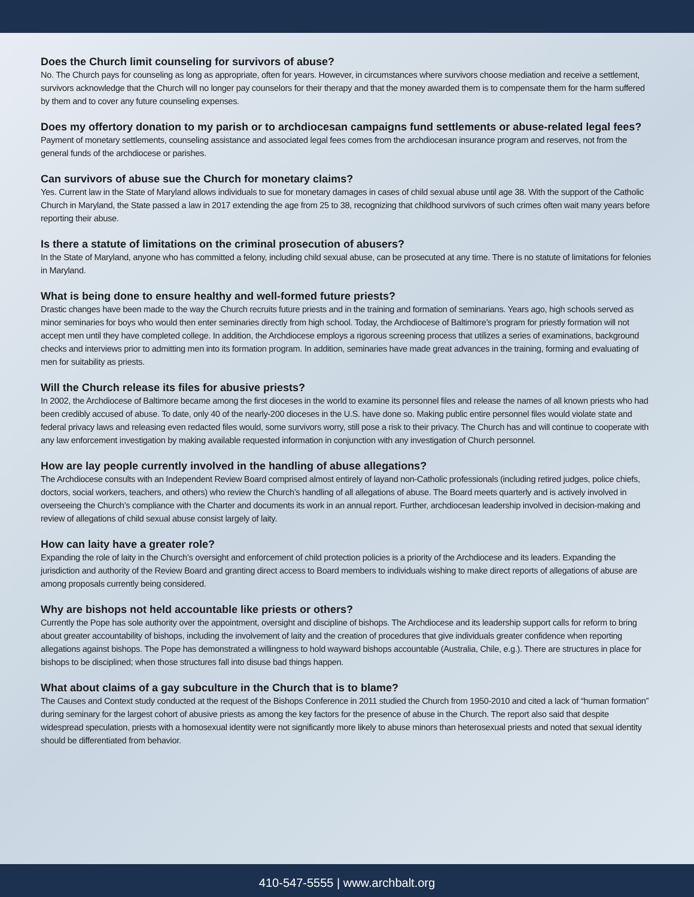Does the Church limit counseling for survivors of abuse?
No. The Church pays for counseling as long as appropriate, often for years. However, in circumstances where survivors choose mediation and receive a settlement, survivors acknowledge that the Church will no longer pay counselors for their therapy and that the money awarded them is to compensate them for the harm suffered by them and to cover any future counseling expenses.
Does my offertory donation to my parish or to archdiocesan campaigns fund settlements or abuse-related legal fees?
Payment of monetary settlements, counseling assistance and associated legal fees comes from the archdiocesan insurance program and reserves, not from the general funds of the archdiocese or parishes.
Can survivors of abuse sue the Church for monetary claims?
Yes. Current law in the State of Maryland allows individuals to sue for monetary damages in cases of child sexual abuse until age 38. With the support of the Catholic Church in Maryland, the State passed a law in 2017 extending the age from 25 to 38, recognizing that childhood survivors of such crimes often wait many years before reporting their abuse.
Is there a statute of limitations on the criminal prosecution of abusers?
In the State of Maryland, anyone who has committed a felony, including child sexual abuse, can be prosecuted at any time. There is no statute of limitations for felonies in Maryland.
What is being done to ensure healthy and well-formed future priests?
Drastic changes have been made to the way the Church recruits future priests and in the training and formation of seminarians. Years ago, high schools served as minor seminaries for boys who would then enter seminaries directly from high school. Today, the Archdiocese of Baltimore’s program for priestly formation will not accept men until they have completed college. In addition, the Archdiocese employs a rigorous screening process that utilizes a series of examinations, background checks and interviews prior to admitting men into its formation program. In addition, seminaries have made great advances in the training, forming and evaluating of men for suitability as priests.
Will the Church release its files for abusive priests?
In 2002, the Archdiocese of Baltimore became among the first dioceses in the world to examine its personnel files and release the names of all known priests who had been credibly accused of abuse. To date, only 40 of the nearly-200 dioceses in the U.S. have done so. Making public entire personnel files would violate state and federal privacy laws and releasing even redacted files would, some survivors worry, still pose a risk to their privacy. The Church has and will continue to cooperate with any law enforcement investigation by making available requested information in conjunction with any investigation of Church personnel.
How are lay people currently involved in the handling of abuse allegations?
The Archdiocese consults with an Independent Review Board comprised almost entirely of layand non-Catholic professionals (including retired judges, police chiefs, doctors, social workers, teachers, and others) who review the Church’s handling of all allegations of abuse. The Board meets quarterly and is actively involved in overseeing the Church’s compliance with the Charter and documents its work in an annual report. Further, archdiocesan leadership involved in decision-making and review of allegations of child sexual abuse consist largely of laity.
How can laity have a greater role?
Expanding the role of laity in the Church’s oversight and enforcement of child protection policies is a priority of the Archdiocese and its leaders. Expanding the jurisdiction and authority of the Review Board and granting direct access to Board members to individuals wishing to make direct reports of allegations of abuse are among proposals currently being considered.
Why are bishops not held accountable like priests or others?
Currently the Pope has sole authority over the appointment, oversight and discipline of bishops. The Archdiocese and its leadership support calls for reform to bring about greater accountability of bishops, including the involvement of laity and the creation of procedures that give individuals greater confidence when reporting allegations against bishops. The Pope has demonstrated a willingness to hold wayward bishops accountable (Australia, Chile, e.g.). There are structures in place for bishops to be disciplined; when those structures fall into disuse bad things happen.
What about claims of a gay subculture in the Church that is to blame?
The Causes and Context study conducted at the request of the Bishops Conference in 2011 studied the Church from 1950-2010 and cited a lack of “human formation” during seminary for the largest cohort of abusive priests as among the key factors for the presence of abuse in the Church. The report also said that despite widespread speculation, priests with a homosexual identity were not significantly more likely to abuse minors than heterosexual priests and noted that sexual identity should be differentiated from behavior.
410-547-5555 | www.archbalt.org